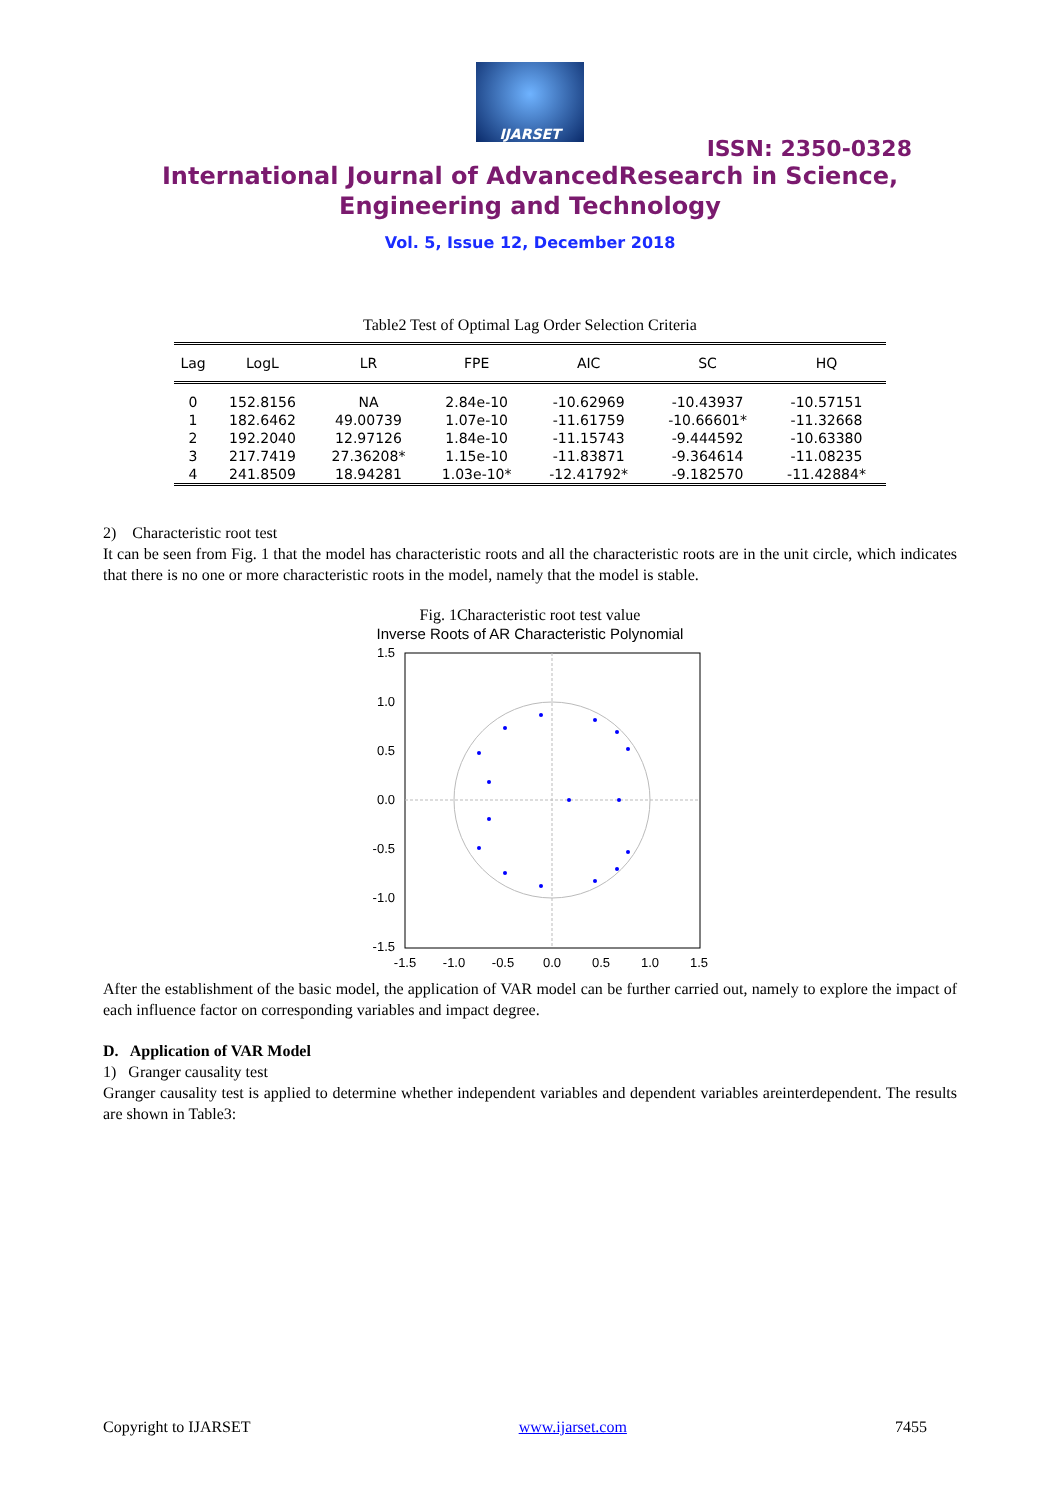IJARSET
ISSN: 2350-0328
International Journal of AdvancedResearch in Science,
Engineering and Technology
Vol. 5, Issue 12, December 2018
Table2 Test of Optimal Lag Order Selection Criteria
| Lag | LogL | LR | FPE | AIC | SC | HQ |
| --- | --- | --- | --- | --- | --- | --- |
| 0 | 152.8156 | NA | 2.84e-10 | -10.62969 | -10.43937 | -10.57151 |
| 1 | 182.6462 | 49.00739 | 1.07e-10 | -11.61759 | -10.66601* | -11.32668 |
| 2 | 192.2040 | 12.97126 | 1.84e-10 | -11.15743 | -9.444592 | -10.63380 |
| 3 | 217.7419 | 27.36208* | 1.15e-10 | -11.83871 | -9.364614 | -11.08235 |
| 4 | 241.8509 | 18.94281 | 1.03e-10* | -12.41792* | -9.182570 | -11.42884* |
2) Characteristic root test
It can be seen from Fig. 1 that the model has characteristic roots and all the characteristic roots are in the unit circle, which indicates that there is no one or more characteristic roots in the model, namely that the model is stable.
Fig. 1Characteristic root test value
Inverse Roots of AR Characteristic Polynomial
1.5
1.0
0.5
0.0
-0.5
-1.0
-1.5
-1.5
-1.0
-0.5
0.0
0.5
1.0
1.5
After the establishment of the basic model, the application of VAR model can be further carried out, namely to explore the impact of each influence factor on corresponding variables and impact degree.
D. Application of VAR Model
1) Granger causality test
Granger causality test is applied to determine whether independent variables and dependent variables areinterdependent. The results are shown in Table3:
Copyright to IJARSET www.ijarset.com 7455